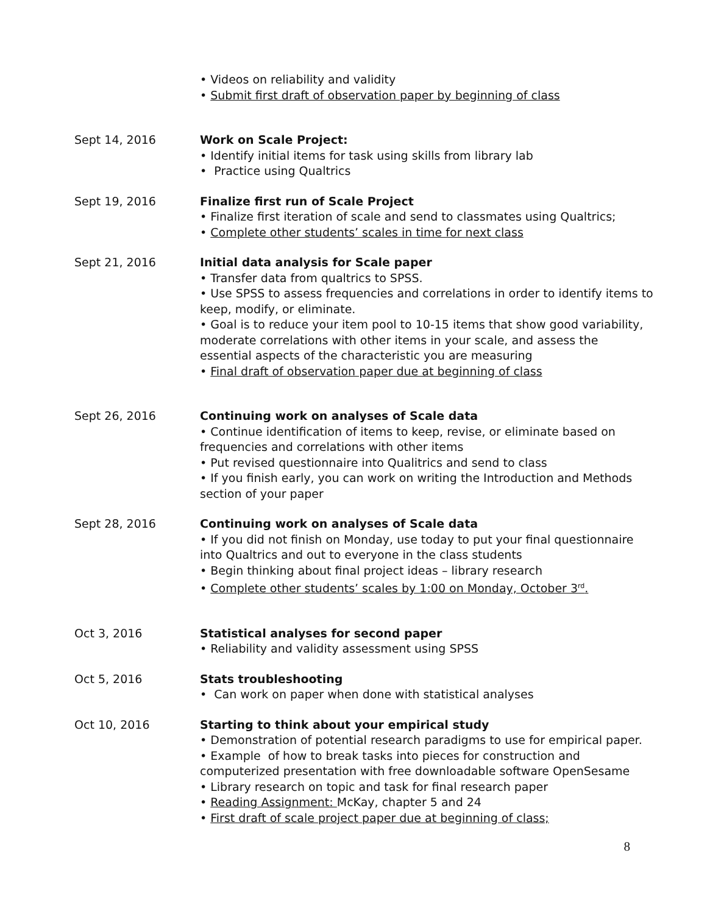• Videos on reliability and validity
• Submit first draft of observation paper by beginning of class
Sept 14, 2016 Work on Scale Project:
• Identify initial items for task using skills from library lab
• Practice using Qualtrics
Sept 19, 2016 Finalize first run of Scale Project
• Finalize first iteration of scale and send to classmates using Qualtrics;
• Complete other students’ scales in time for next class
Sept 21, 2016 Initial data analysis for Scale paper
• Transfer data from qualtrics to SPSS.
• Use SPSS to assess frequencies and correlations in order to identify items to keep, modify, or eliminate.
• Goal is to reduce your item pool to 10-15 items that show good variability, moderate correlations with other items in your scale, and assess the essential aspects of the characteristic you are measuring
• Final draft of observation paper due at beginning of class
Sept 26, 2016 Continuing work on analyses of Scale data
• Continue identification of items to keep, revise, or eliminate based on frequencies and correlations with other items
• Put revised questionnaire into Qualitrics and send to class
• If you finish early, you can work on writing the Introduction and Methods section of your paper
Sept 28, 2016 Continuing work on analyses of Scale data
• If you did not finish on Monday, use today to put your final questionnaire into Qualtrics and out to everyone in the class students
• Begin thinking about final project ideas – library research
• Complete other students’ scales by 1:00 on Monday, October 3<sup>rd</sup>.
Oct 3, 2016 Statistical analyses for second paper
• Reliability and validity assessment using SPSS
Oct 5, 2016 Stats troubleshooting
• Can work on paper when done with statistical analyses
Oct 10, 2016 Starting to think about your empirical study
• Demonstration of potential research paradigms to use for empirical paper.
• Example of how to break tasks into pieces for construction and computerized presentation with free downloadable software OpenSesame
• Library research on topic and task for final research paper
• Reading Assignment: McKay, chapter 5 and 24
• First draft of scale project paper due at beginning of class;
8